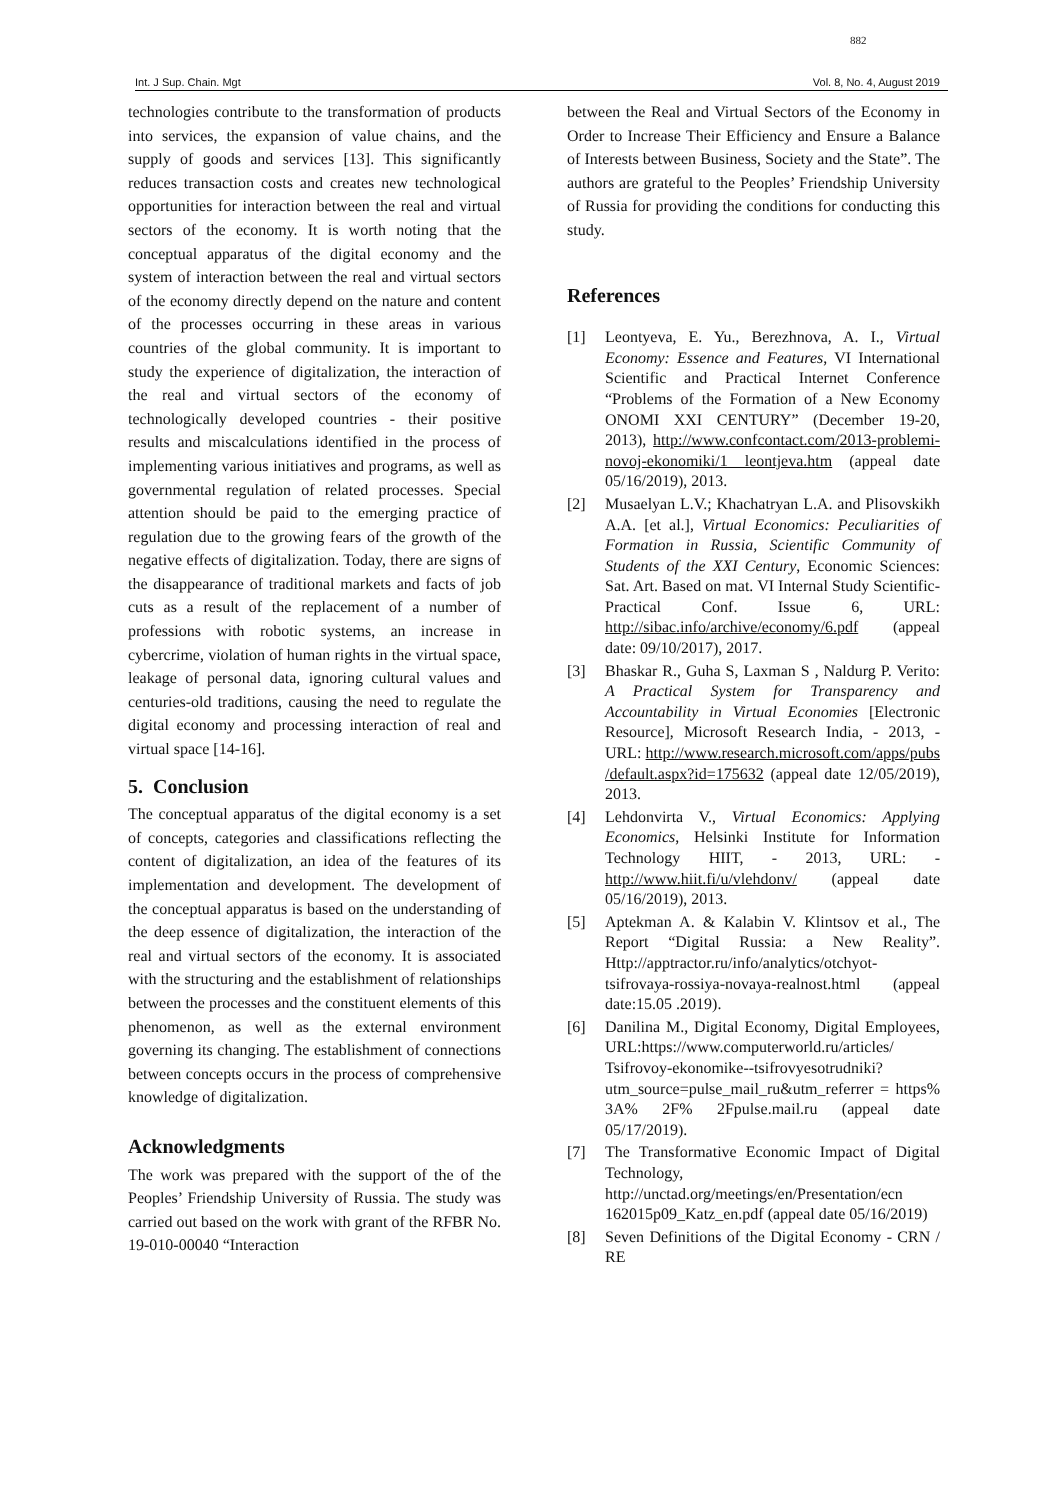882
Int. J Sup. Chain. Mgt Vol. 8, No. 4, August 2019
technologies contribute to the transformation of products into services, the expansion of value chains, and the supply of goods and services [13]. This significantly reduces transaction costs and creates new technological opportunities for interaction between the real and virtual sectors of the economy. It is worth noting that the conceptual apparatus of the digital economy and the system of interaction between the real and virtual sectors of the economy directly depend on the nature and content of the processes occurring in these areas in various countries of the global community. It is important to study the experience of digitalization, the interaction of the real and virtual sectors of the economy of technologically developed countries - their positive results and miscalculations identified in the process of implementing various initiatives and programs, as well as governmental regulation of related processes. Special attention should be paid to the emerging practice of regulation due to the growing fears of the growth of the negative effects of digitalization. Today, there are signs of the disappearance of traditional markets and facts of job cuts as a result of the replacement of a number of professions with robotic systems, an increase in cybercrime, violation of human rights in the virtual space, leakage of personal data, ignoring cultural values and centuries-old traditions, causing the need to regulate the digital economy and processing interaction of real and virtual space [14-16].
5. Conclusion
The conceptual apparatus of the digital economy is a set of concepts, categories and classifications reflecting the content of digitalization, an idea of the features of its implementation and development. The development of the conceptual apparatus is based on the understanding of the deep essence of digitalization, the interaction of the real and virtual sectors of the economy. It is associated with the structuring and the establishment of relationships between the processes and the constituent elements of this phenomenon, as well as the external environment governing its changing. The establishment of connections between concepts occurs in the process of comprehensive knowledge of digitalization.
Acknowledgments
The work was prepared with the support of the of the Peoples’ Friendship University of Russia. The study was carried out based on the work with grant of the RFBR No. 19-010-00040 “Interaction
between the Real and Virtual Sectors of the Economy in Order to Increase Their Efficiency and Ensure a Balance of Interests between Business, Society and the State”. The authors are grateful to the Peoples’ Friendship University of Russia for providing the conditions for conducting this study.
References
[1] Leontyeva, E. Yu., Berezhnova, A. I., Virtual Economy: Essence and Features, VI International Scientific and Practical Internet Conference “Problems of the Formation of a New Economy ONOMI XXI CENTURY” (December 19-20, 2013), http://www.confcontact.com/2013-problemi-novoj-ekonomiki/1 leontjeva.htm (appeal date 05/16/2019), 2013.
[2] Musaelyan L.V.; Khachatryan L.A. and Plisovskikh A.A. [et al.], Virtual Economics: Peculiarities of Formation in Russia, Scientific Community of Students of the XXI Century, Economic Sciences: Sat. Art. Based on mat. VI Internal Study Scientific-Practical Conf. Issue 6, URL: http://sibac.info/archive/economy/6.pdf (appeal date: 09/10/2017), 2017.
[3] Bhaskar R., Guha S, Laxman S , Naldurg P. Verito: A Practical System for Transparency and Accountability in Virtual Economies [Electronic Resource], Microsoft Research India, - 2013, - URL: http://www.research.microsoft.com/apps/pubs /default.aspx?id=175632 (appeal date 12/05/2019), 2013.
[4] Lehdonvirta V., Virtual Economics: Applying Economics, Helsinki Institute for Information Technology HIIT, - 2013, URL: - http://www.hiit.fi/u/vlehdonv/ (appeal date 05/16/2019), 2013.
[5] Aptekman A. & Kalabin V. Klintsov et al., The Report “Digital Russia: a New Reality”. Http://apptractor.ru/info/analytics/otchyot-tsifrovaya-rossiya-novaya-realnost.html (appeal date:15.05 .2019).
[6] Danilina M., Digital Economy, Digital Employees, URL:https://www.computerworld.ru/articles/ Tsifrovoy-ekonomike--tsifrovyesotrudniki? utm_source=pulse_mail_ru&utm_referrer = https% 3A% 2F% 2Fpulse.mail.ru (appeal date 05/17/2019).
[7] The Transformative Economic Impact of Digital Technology, http://unctad.org/meetings/en/Presentation/ecn 162015p09_Katz_en.pdf (appeal date 05/16/2019)
[8] Seven Definitions of the Digital Economy - CRN / RE